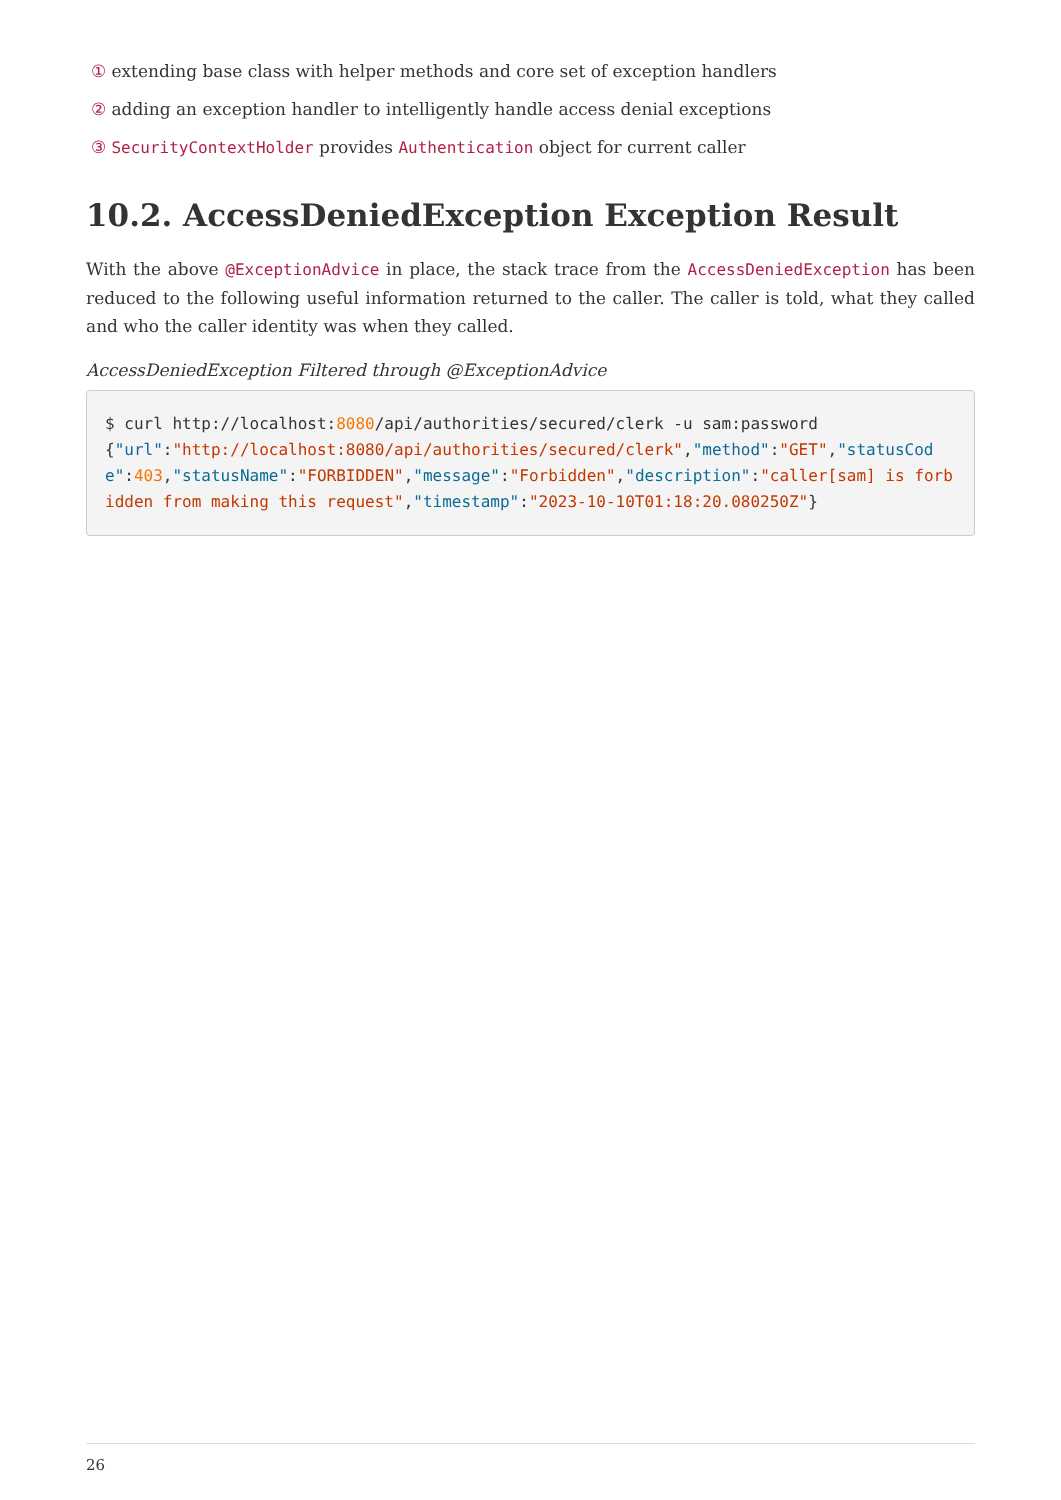① extending base class with helper methods and core set of exception handlers
② adding an exception handler to intelligently handle access denial exceptions
③ SecurityContextHolder provides Authentication object for current caller
10.2. AccessDeniedException Exception Result
With the above @ExceptionAdvice in place, the stack trace from the AccessDeniedException has been reduced to the following useful information returned to the caller. The caller is told, what they called and who the caller identity was when they called.
AccessDeniedException Filtered through @ExceptionAdvice
$ curl http://localhost:8080/api/authorities/secured/clerk -u sam:password
{"url":"http://localhost:8080/api/authorities/secured/clerk","method":"GET","statusCode":403,"statusName":"FORBIDDEN","message":"Forbidden","description":"caller[sam] is forbidden from making this request","timestamp":"2023-10-10T01:18:20.080250Z"}
26